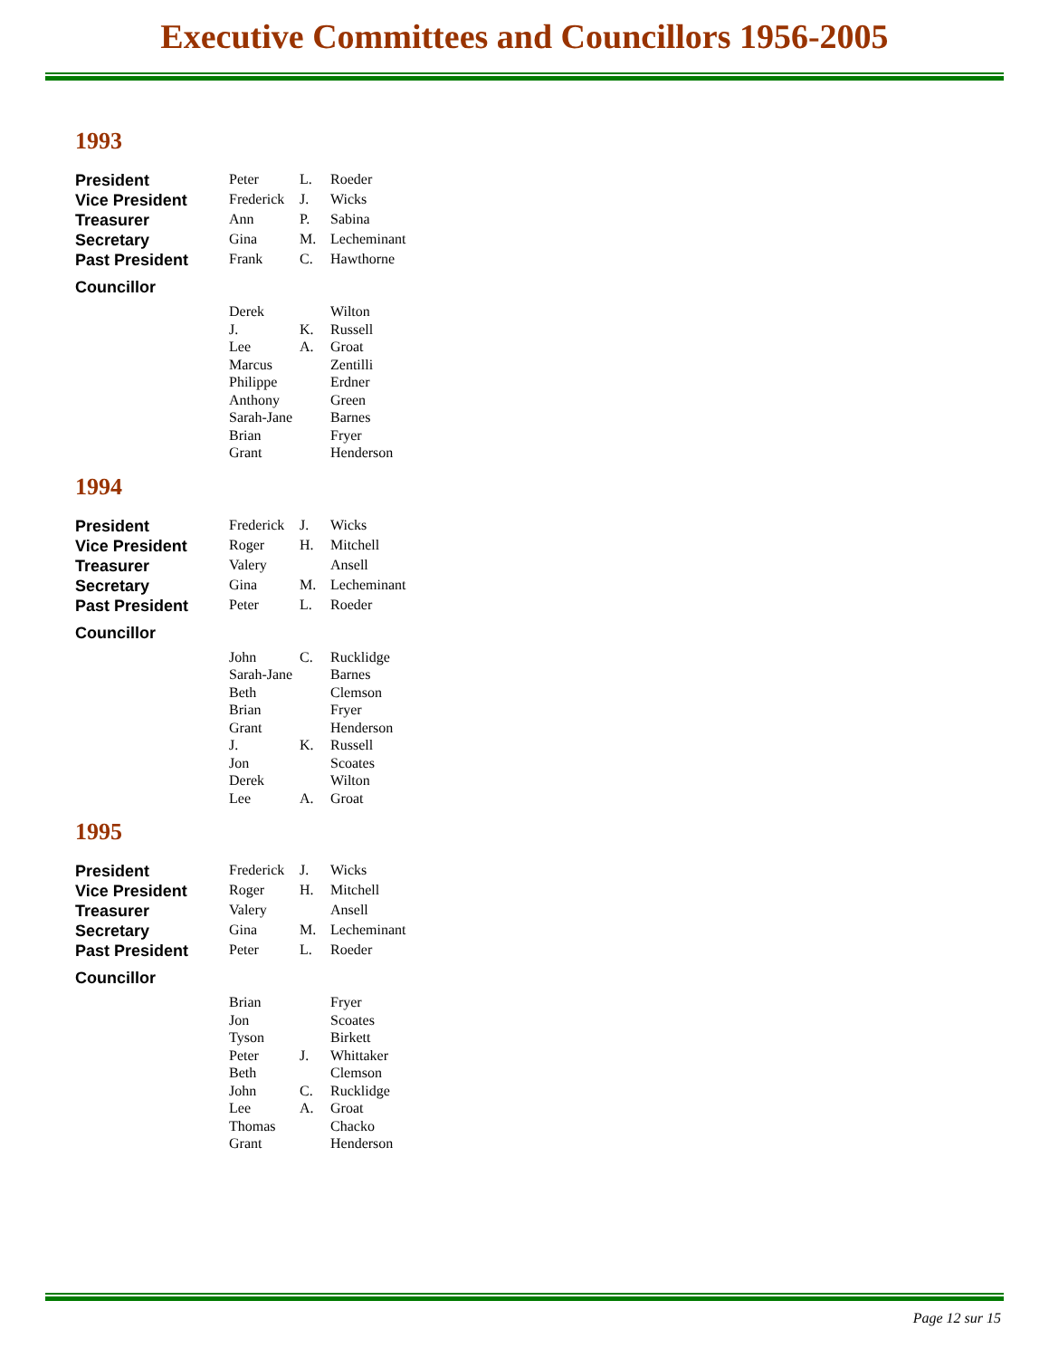Executive Committees and Councillors 1956-2005
1993
| President | Peter | L. | Roeder |
| Vice President | Frederick | J. | Wicks |
| Treasurer | Ann | P. | Sabina |
| Secretary | Gina | M. | Lecheminant |
| Past President | Frank | C. | Hawthorne |
| Councillor | | | |
| | Derek | | Wilton |
| | J. | K. | Russell |
| | Lee | A. | Groat |
| | Marcus | | Zentilli |
| | Philippe | | Erdner |
| | Anthony | | Green |
| | Sarah-Jane | | Barnes |
| | Brian | | Fryer |
| | Grant | | Henderson |
1994
| President | Frederick | J. | Wicks |
| Vice President | Roger | H. | Mitchell |
| Treasurer | Valery | | Ansell |
| Secretary | Gina | M. | Lecheminant |
| Past President | Peter | L. | Roeder |
| Councillor | | | |
| | John | C. | Rucklidge |
| | Sarah-Jane | | Barnes |
| | Beth | | Clemson |
| | Brian | | Fryer |
| | Grant | | Henderson |
| | J. | K. | Russell |
| | Jon | | Scoates |
| | Derek | | Wilton |
| | Lee | A. | Groat |
1995
| President | Frederick | J. | Wicks |
| Vice President | Roger | H. | Mitchell |
| Treasurer | Valery | | Ansell |
| Secretary | Gina | M. | Lecheminant |
| Past President | Peter | L. | Roeder |
| Councillor | | | |
| | Brian | | Fryer |
| | Jon | | Scoates |
| | Tyson | | Birkett |
| | Peter | J. | Whittaker |
| | Beth | | Clemson |
| | John | C. | Rucklidge |
| | Lee | A. | Groat |
| | Thomas | | Chacko |
| | Grant | | Henderson |
Page 12 sur 15